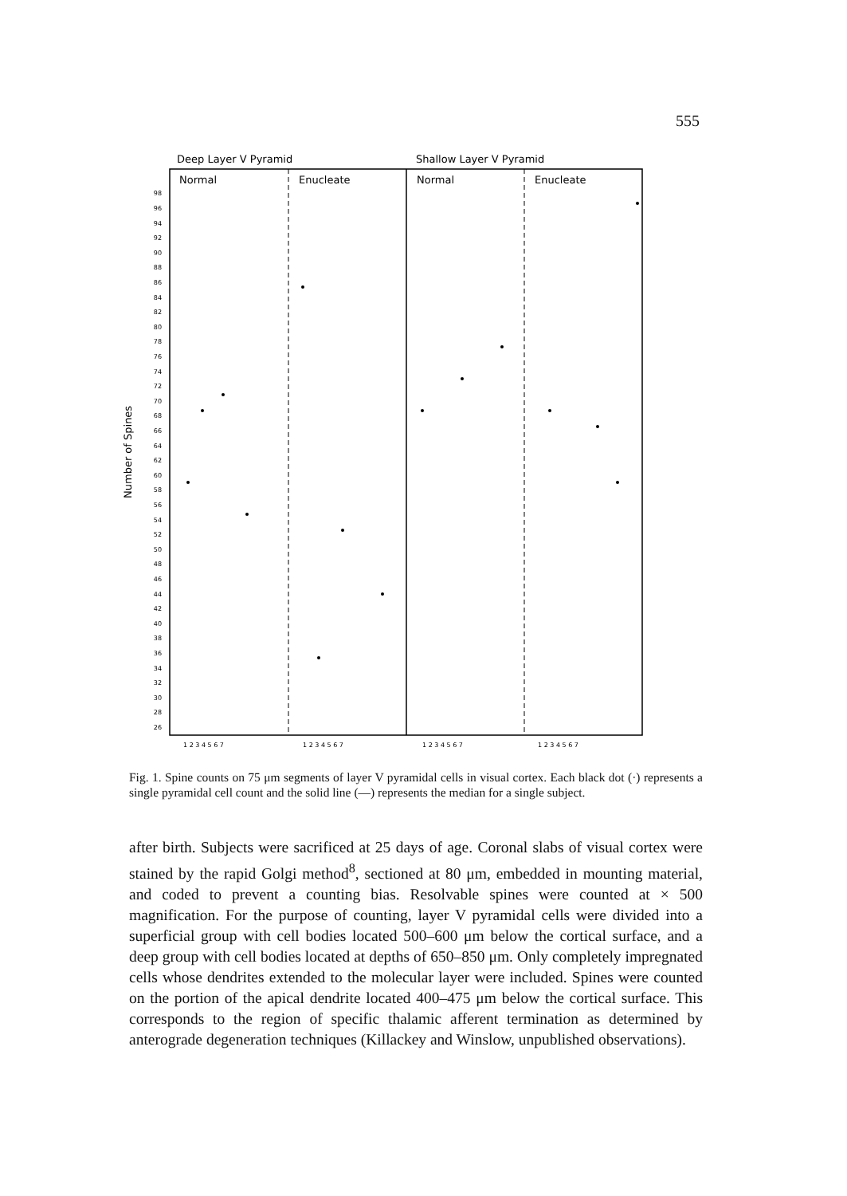555
Deep Layer V Pyramid
Shallow Layer V Pyramid
Normal
Enucleate
Normal
Enucleate
Number of Spines
98
96
94
92
90
88
86
84
82
80
78
76
74
72
70
68
66
64
62
60
58
56
54
52
50
48
46
44
42
40
38
36
34
32
30
28
26
1 2 3 4 5 6 7
1 2 3 4 5 6 7
1 2 3 4 5 6 7
1 2 3 4 5 6 7
Fig. 1. Spine counts on 75 μm segments of layer V pyramidal cells in visual cortex. Each black dot (·) represents a single pyramidal cell count and the solid line (—) represents the median for a single subject.
after birth. Subjects were sacrificed at 25 days of age. Coronal slabs of visual cortex were stained by the rapid Golgi method<sup>8</sup>, sectioned at 80 μm, embedded in mounting material, and coded to prevent a counting bias. Resolvable spines were counted at × 500 magnification. For the purpose of counting, layer V pyramidal cells were divided into a superficial group with cell bodies located 500–600 μm below the cortical surface, and a deep group with cell bodies located at depths of 650–850 μm. Only completely impregnated cells whose dendrites extended to the molecular layer were included. Spines were counted on the portion of the apical dendrite located 400–475 μm below the cortical surface. This corresponds to the region of specific thalamic afferent termination as determined by anterograde degeneration techniques (Killackey and Winslow, unpublished observations).